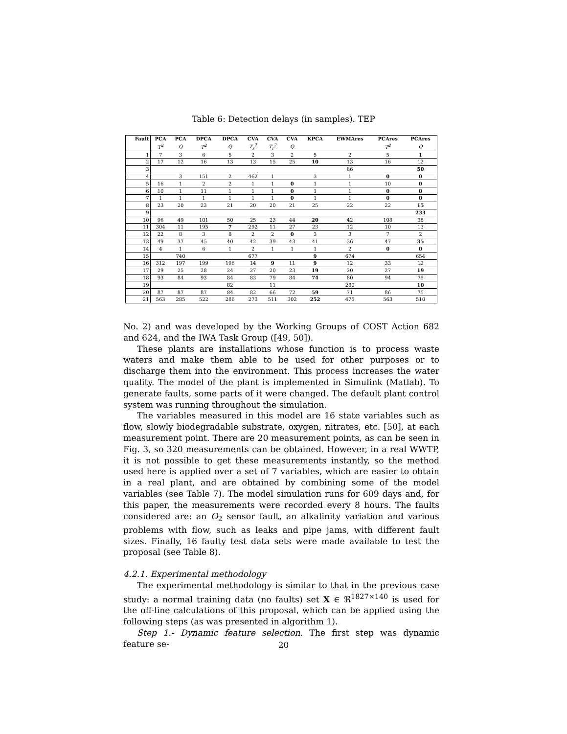Table 6: Detection delays (in samples). TEP
| Fault | PCA | PCA | DPCA | DPCA | CVA | CVA | CVA | KPCA | EWMAres | PCAres | PCAres |
| --- | --- | --- | --- | --- | --- | --- | --- | --- | --- | --- | --- |
| | T<sup>2</sup> | Q | T<sup>2</sup> | Q | T<sub>s</sub><sup>2</sup> | T<sub>r</sub><sup>2</sup> | Q | | | T<sup>2</sup> | Q |
| 1 | 7 | 3 | 6 | 5 | 2 | 3 | 2 | 5 | 2 | 5 | 1 |
| 2 | 17 | 12 | 16 | 13 | 13 | 15 | 25 | 10 | 13 | 16 | 12 |
| 3 | | | | | | | | | 86 | | 50 |
| 4 | | 3 | 151 | 2 | 462 | 1 | | 3 | 1 | 0 | 0 |
| 5 | 16 | 1 | 2 | 2 | 1 | 1 | 0 | 1 | 1 | 10 | 0 |
| 6 | 10 | 1 | 11 | 1 | 1 | 1 | 0 | 1 | 1 | 0 | 0 |
| 7 | 1 | 1 | 1 | 1 | 1 | 1 | 0 | 1 | 1 | 0 | 0 |
| 8 | 23 | 20 | 23 | 21 | 20 | 20 | 21 | 25 | 22 | 22 | 15 |
| 9 | | | | | | | | | | | 233 |
| 10 | 96 | 49 | 101 | 50 | 25 | 23 | 44 | 20 | 42 | 108 | 38 |
| 11 | 304 | 11 | 195 | 7 | 292 | 11 | 27 | 23 | 12 | 10 | 13 |
| 12 | 22 | 8 | 3 | 8 | 2 | 2 | 0 | 3 | 3 | 7 | 2 |
| 13 | 49 | 37 | 45 | 40 | 42 | 39 | 43 | 41 | 36 | 47 | 35 |
| 14 | 4 | 1 | 6 | 1 | 2 | 1 | 1 | 1 | 2 | 0 | 0 |
| 15 | | 740 | | | 677 | | | 9 | 674 | | 654 |
| 16 | 312 | 197 | 199 | 196 | 14 | 9 | 11 | 9 | 12 | 33 | 12 |
| 17 | 29 | 25 | 28 | 24 | 27 | 20 | 23 | 19 | 20 | 27 | 19 |
| 18 | 93 | 84 | 93 | 84 | 83 | 79 | 84 | 74 | 80 | 94 | 79 |
| 19 | | | | 82 | | 11 | | | 280 | | 10 |
| 20 | 87 | 87 | 87 | 84 | 82 | 66 | 72 | 59 | 71 | 86 | 75 |
| 21 | 563 | 285 | 522 | 286 | 273 | 511 | 302 | 252 | 475 | 563 | 510 |
No. 2) and was developed by the Working Groups of COST Action 682 and 624, and the IWA Task Group ([49, 50]).
These plants are installations whose function is to process waste waters and make them able to be used for other purposes or to discharge them into the environment. This process increases the water quality. The model of the plant is implemented in Simulink (Matlab). To generate faults, some parts of it were changed. The default plant control system was running throughout the simulation.
The variables measured in this model are 16 state variables such as flow, slowly biodegradable substrate, oxygen, nitrates, etc. [50], at each measurement point. There are 20 measurement points, as can be seen in Fig. 3, so 320 measurements can be obtained. However, in a real WWTP, it is not possible to get these measurements instantly, so the method used here is applied over a set of 7 variables, which are easier to obtain in a real plant, and are obtained by combining some of the model variables (see Table 7). The model simulation runs for 609 days and, for this paper, the measurements were recorded every 8 hours. The faults considered are: an O<sub>2</sub> sensor fault, an alkalinity variation and various problems with flow, such as leaks and pipe jams, with different fault sizes. Finally, 16 faulty test data sets were made available to test the proposal (see Table 8).
4.2.1. Experimental methodology
The experimental methodology is similar to that in the previous case study: a normal training data (no faults) set X ∈ ℜ<sup>1827×140</sup> is used for the off-line calculations of this proposal, which can be applied using the following steps (as was presented in algorithm 1).
Step 1.- Dynamic feature selection. The first step was dynamic feature se-
20